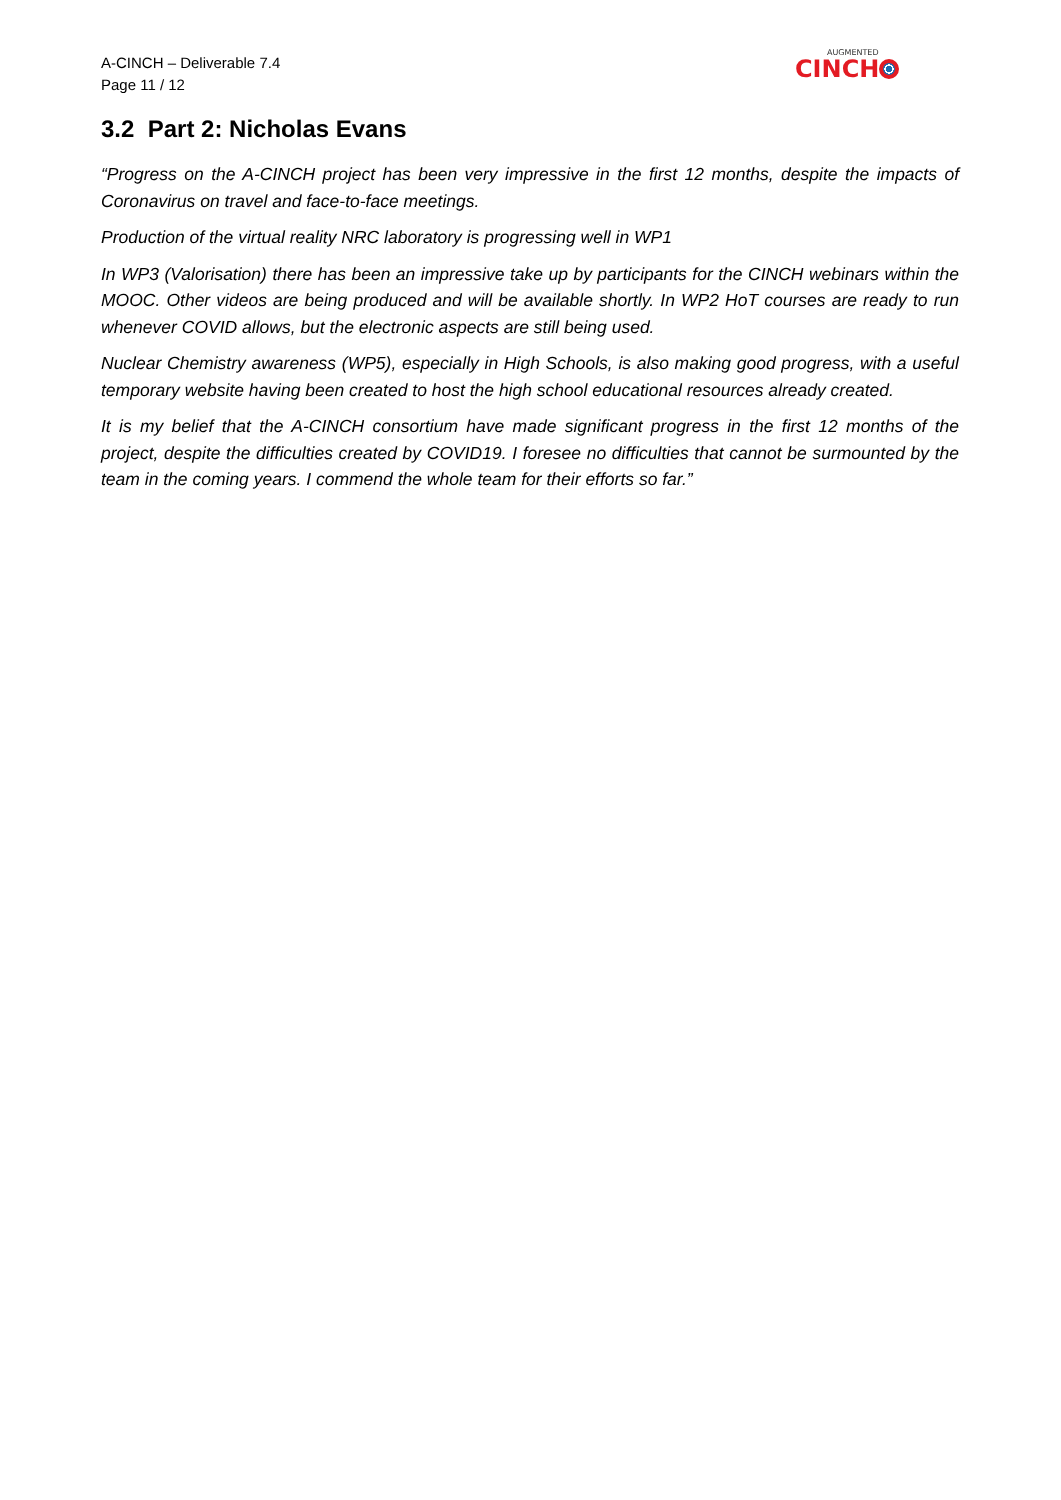A-CINCH – Deliverable 7.4
Page 11 / 12
AUGMENTED
CINCH
3.2 Part 2: Nicholas Evans
“Progress on the A-CINCH project has been very impressive in the first 12 months, despite the impacts of Coronavirus on travel and face-to-face meetings.
Production of the virtual reality NRC laboratory is progressing well in WP1
In WP3 (Valorisation) there has been an impressive take up by participants for the CINCH webinars within the MOOC. Other videos are being produced and will be available shortly. In WP2 HoT courses are ready to run whenever COVID allows, but the electronic aspects are still being used.
Nuclear Chemistry awareness (WP5), especially in High Schools, is also making good progress, with a useful temporary website having been created to host the high school educational resources already created.
It is my belief that the A-CINCH consortium have made significant progress in the first 12 months of the project, despite the difficulties created by COVID19. I foresee no difficulties that cannot be surmounted by the team in the coming years. I commend the whole team for their efforts so far.”